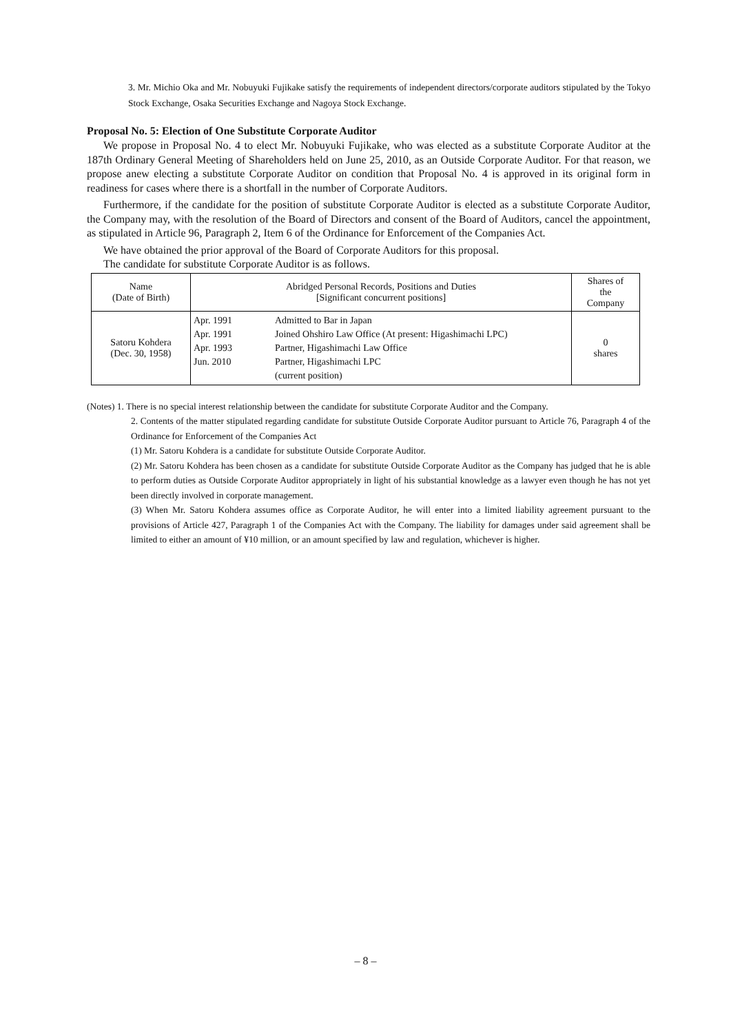3. Mr. Michio Oka and Mr. Nobuyuki Fujikake satisfy the requirements of independent directors/corporate auditors stipulated by the Tokyo Stock Exchange, Osaka Securities Exchange and Nagoya Stock Exchange.
Proposal No. 5: Election of One Substitute Corporate Auditor
We propose in Proposal No. 4 to elect Mr. Nobuyuki Fujikake, who was elected as a substitute Corporate Auditor at the 187th Ordinary General Meeting of Shareholders held on June 25, 2010, as an Outside Corporate Auditor. For that reason, we propose anew electing a substitute Corporate Auditor on condition that Proposal No. 4 is approved in its original form in readiness for cases where there is a shortfall in the number of Corporate Auditors.
Furthermore, if the candidate for the position of substitute Corporate Auditor is elected as a substitute Corporate Auditor, the Company may, with the resolution of the Board of Directors and consent of the Board of Auditors, cancel the appointment, as stipulated in Article 96, Paragraph 2, Item 6 of the Ordinance for Enforcement of the Companies Act.
We have obtained the prior approval of the Board of Corporate Auditors for this proposal.
The candidate for substitute Corporate Auditor is as follows.
| Name (Date of Birth) | Abridged Personal Records, Positions and Duties [Significant concurrent positions] | | Shares of the Company |
| --- | --- | --- | --- |
| Satoru Kohdera (Dec. 30, 1958) | Apr. 1991 Apr. 1991 Apr. 1993 Jun. 2010 | Admitted to Bar in Japan Joined Ohshiro Law Office (At present: Higashimachi LPC) Partner, Higashimachi Law Office Partner, Higashimachi LPC (current position) | 0 shares |
(Notes) 1. There is no special interest relationship between the candidate for substitute Corporate Auditor and the Company.
2. Contents of the matter stipulated regarding candidate for substitute Outside Corporate Auditor pursuant to Article 76, Paragraph 4 of the Ordinance for Enforcement of the Companies Act
(1) Mr. Satoru Kohdera is a candidate for substitute Outside Corporate Auditor.
(2) Mr. Satoru Kohdera has been chosen as a candidate for substitute Outside Corporate Auditor as the Company has judged that he is able to perform duties as Outside Corporate Auditor appropriately in light of his substantial knowledge as a lawyer even though he has not yet been directly involved in corporate management.
(3) When Mr. Satoru Kohdera assumes office as Corporate Auditor, he will enter into a limited liability agreement pursuant to the provisions of Article 427, Paragraph 1 of the Companies Act with the Company. The liability for damages under said agreement shall be limited to either an amount of ¥10 million, or an amount specified by law and regulation, whichever is higher.
– 8 –